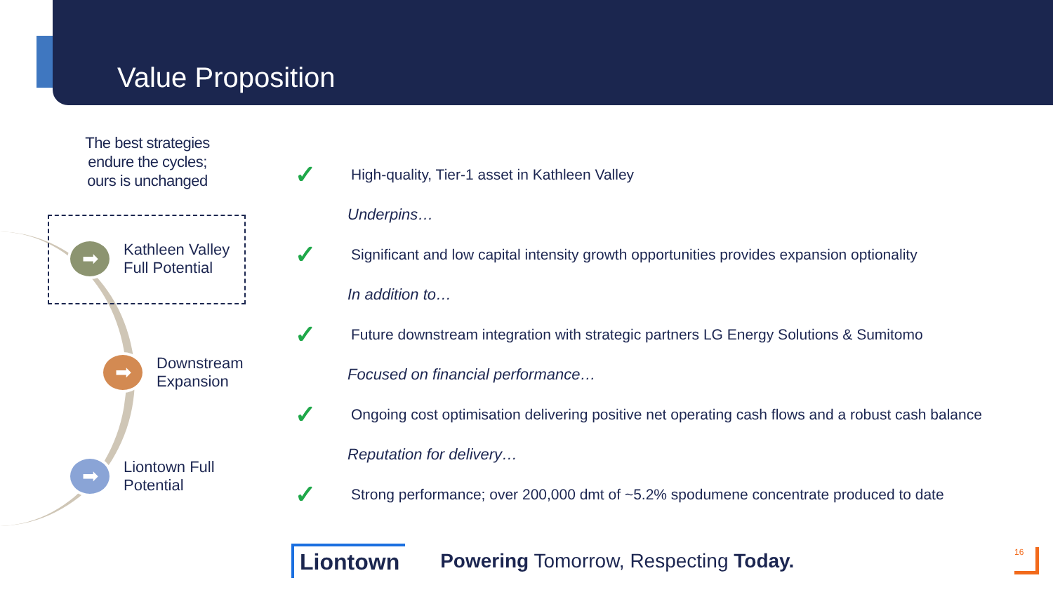Value Proposition
The best strategies
endure the cycles;
ours is unchanged
➡
Kathleen Valley
Full Potential
➡
Downstream
Expansion
➡
Liontown Full
Potential
✓ High-quality, Tier-1 asset in Kathleen Valley
Underpins…
✓ Significant and low capital intensity growth opportunities provides expansion optionality
In addition to…
✓ Future downstream integration with strategic partners LG Energy Solutions & Sumitomo
Focused on financial performance…
✓ Ongoing cost optimisation delivering positive net operating cash flows and a robust cash balance
Reputation for delivery…
✓ Strong performance; over 200,000 dmt of ~5.2% spodumene concentrate produced to date
Liontown
Powering Tomorrow, Respecting Today.
16